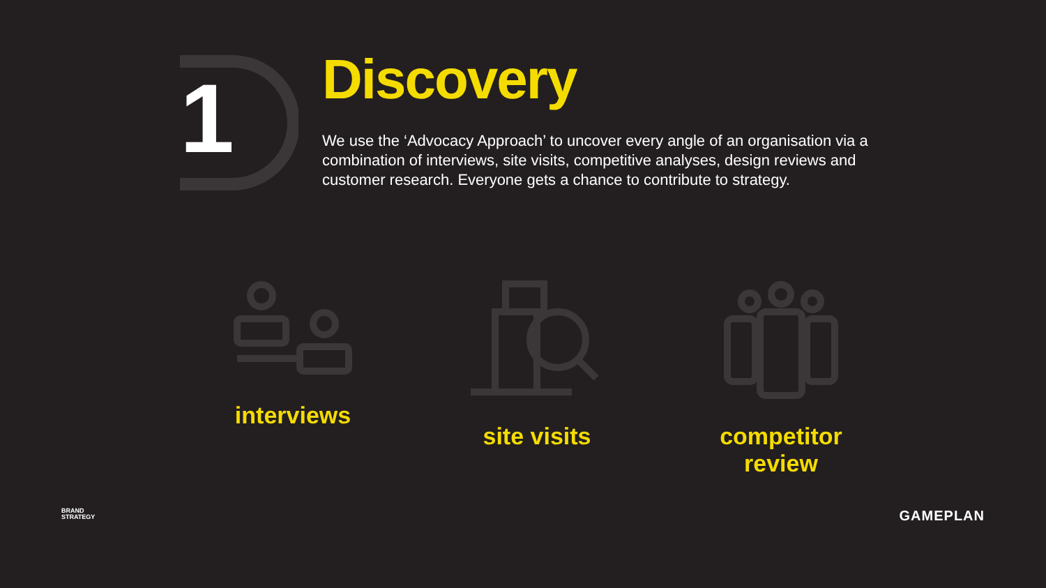1
Discovery
We use the ‘Advocacy Approach’ to uncover every angle of an organisation via a combination of interviews, site visits, competitive analyses, design reviews and customer research. Everyone gets a chance to contribute to strategy.
interviews site visits competitor review
BRAND
STRATEGY
GAMEPLAN